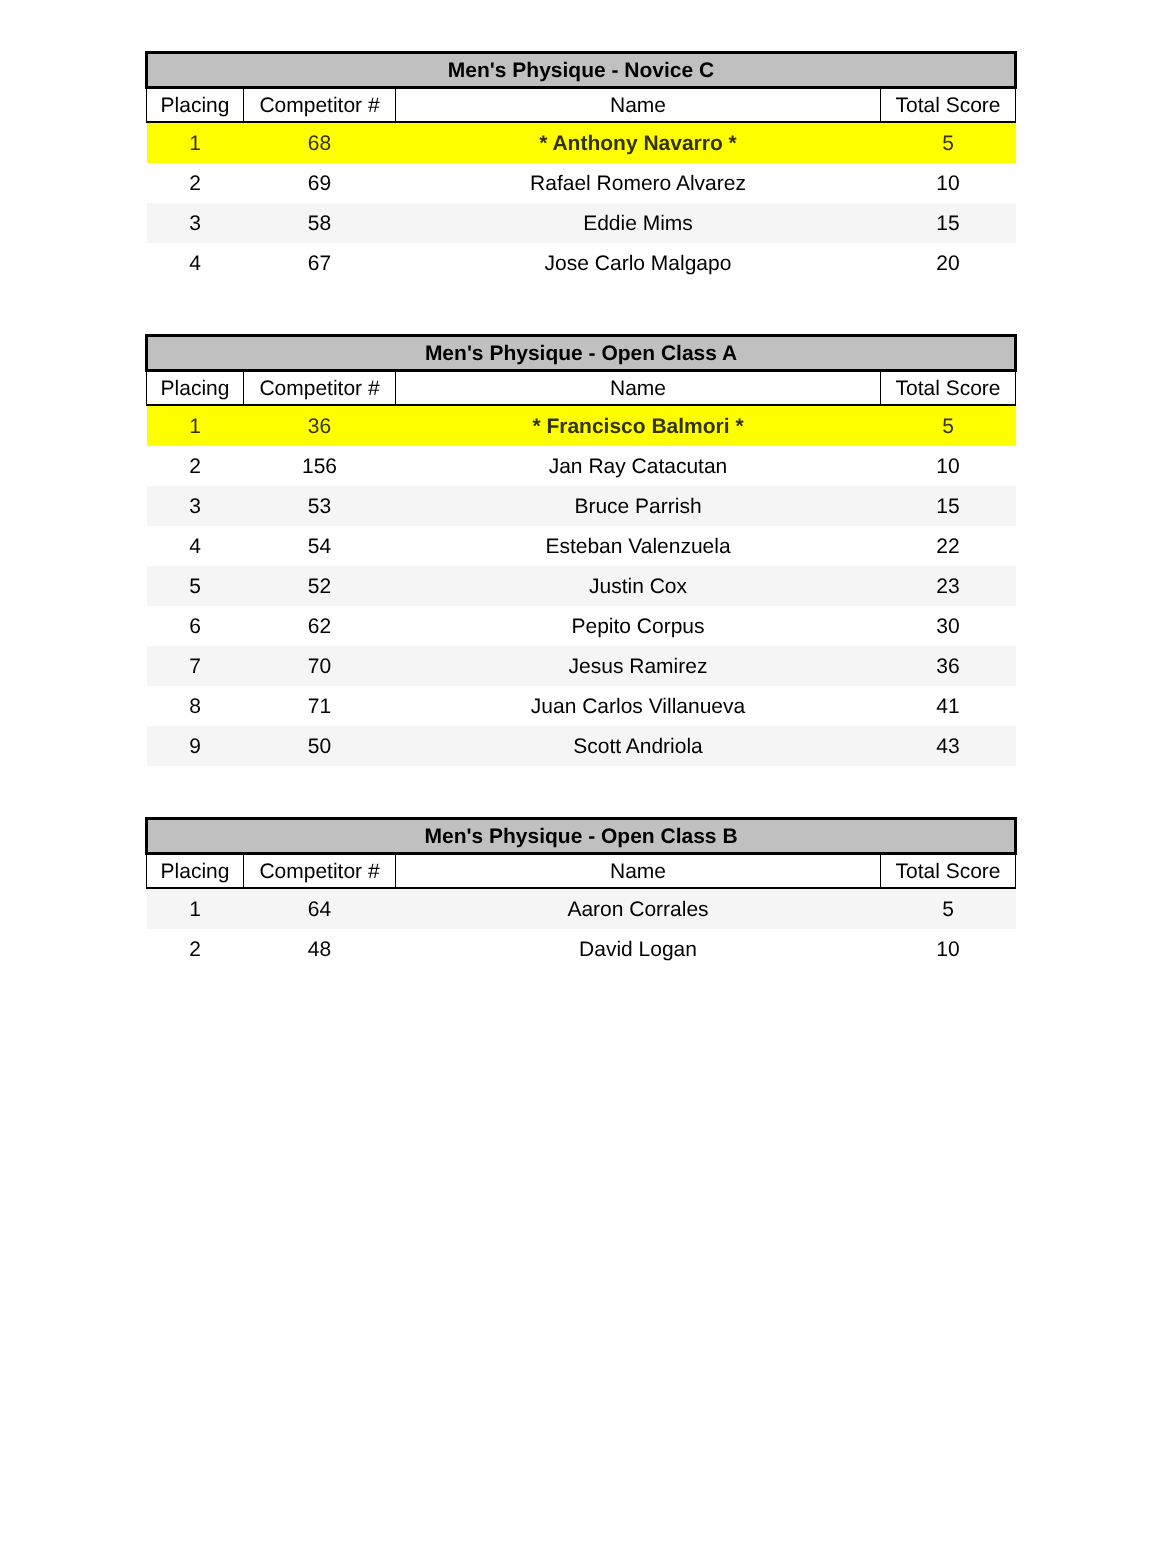| Men's Physique - Novice C | | | |
| --- | --- | --- | --- |
| Placing | Competitor # | Name | Total Score |
| 1 | 68 | * Anthony Navarro * | 5 |
| 2 | 69 | Rafael Romero Alvarez | 10 |
| 3 | 58 | Eddie Mims | 15 |
| 4 | 67 | Jose Carlo Malgapo | 20 |
| Men's Physique - Open Class A | | | |
| --- | --- | --- | --- |
| Placing | Competitor # | Name | Total Score |
| 1 | 36 | * Francisco Balmori * | 5 |
| 2 | 156 | Jan Ray Catacutan | 10 |
| 3 | 53 | Bruce Parrish | 15 |
| 4 | 54 | Esteban Valenzuela | 22 |
| 5 | 52 | Justin Cox | 23 |
| 6 | 62 | Pepito Corpus | 30 |
| 7 | 70 | Jesus Ramirez | 36 |
| 8 | 71 | Juan Carlos Villanueva | 41 |
| 9 | 50 | Scott Andriola | 43 |
| Men's Physique - Open Class B | | | |
| --- | --- | --- | --- |
| Placing | Competitor # | Name | Total Score |
| 1 | 64 | Aaron Corrales | 5 |
| 2 | 48 | David Logan | 10 |